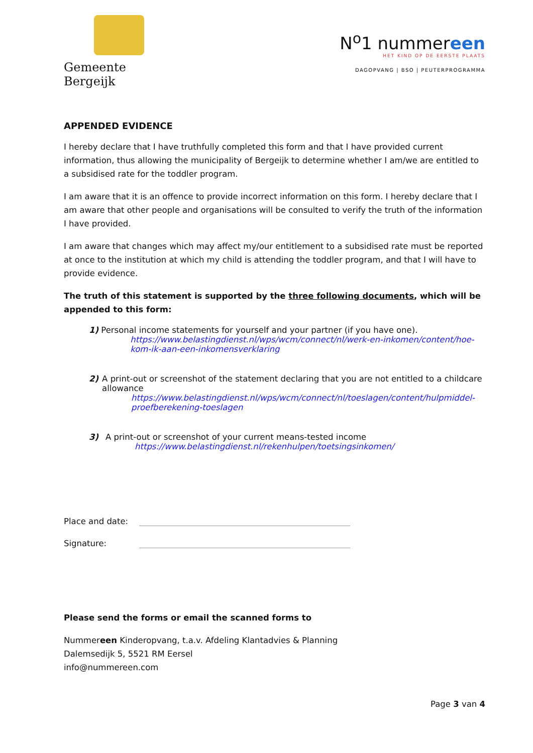Gemeente Bergeijk
N<sup>o</sup>1 nummereen
HET KIND OP DE EERSTE PLAATS
DAGOPVANG | BSO | PEUTERPROGRAMMA
APPENDED EVIDENCE
I hereby declare that I have truthfully completed this form and that I have provided current information, thus allowing the municipality of Bergeijk to determine whether I am/we are entitled to a subsidised rate for the toddler program.
I am aware that it is an offence to provide incorrect information on this form. I hereby declare that I am aware that other people and organisations will be consulted to verify the truth of the information I have provided.
I am aware that changes which may affect my/our entitlement to a subsidised rate must be reported at once to the institution at which my child is attending the toddler program, and that I will have to provide evidence.
The truth of this statement is supported by the three following documents, which will be appended to this form:
1) Personal income statements for yourself and your partner (if you have one).
https://www.belastingdienst.nl/wps/wcm/connect/nl/werk-en-inkomen/content/hoe-kom-ik-aan-een-inkomensverklaring
2) A print-out or screenshot of the statement declaring that you are not entitled to a childcare allowance
https://www.belastingdienst.nl/wps/wcm/connect/nl/toeslagen/content/hulpmiddel-proefberekening-toeslagen
3) A print-out or screenshot of your current means-tested income
https://www.belastingdienst.nl/rekenhulpen/toetsingsinkomen/
Place and date:
Signature:
Please send the forms or email the scanned forms to
Nummereen Kinderopvang, t.a.v. Afdeling Klantadvies & Planning
Dalemsedijk 5, 5521 RM Eersel
info@nummereen.com
Page 3 van 4